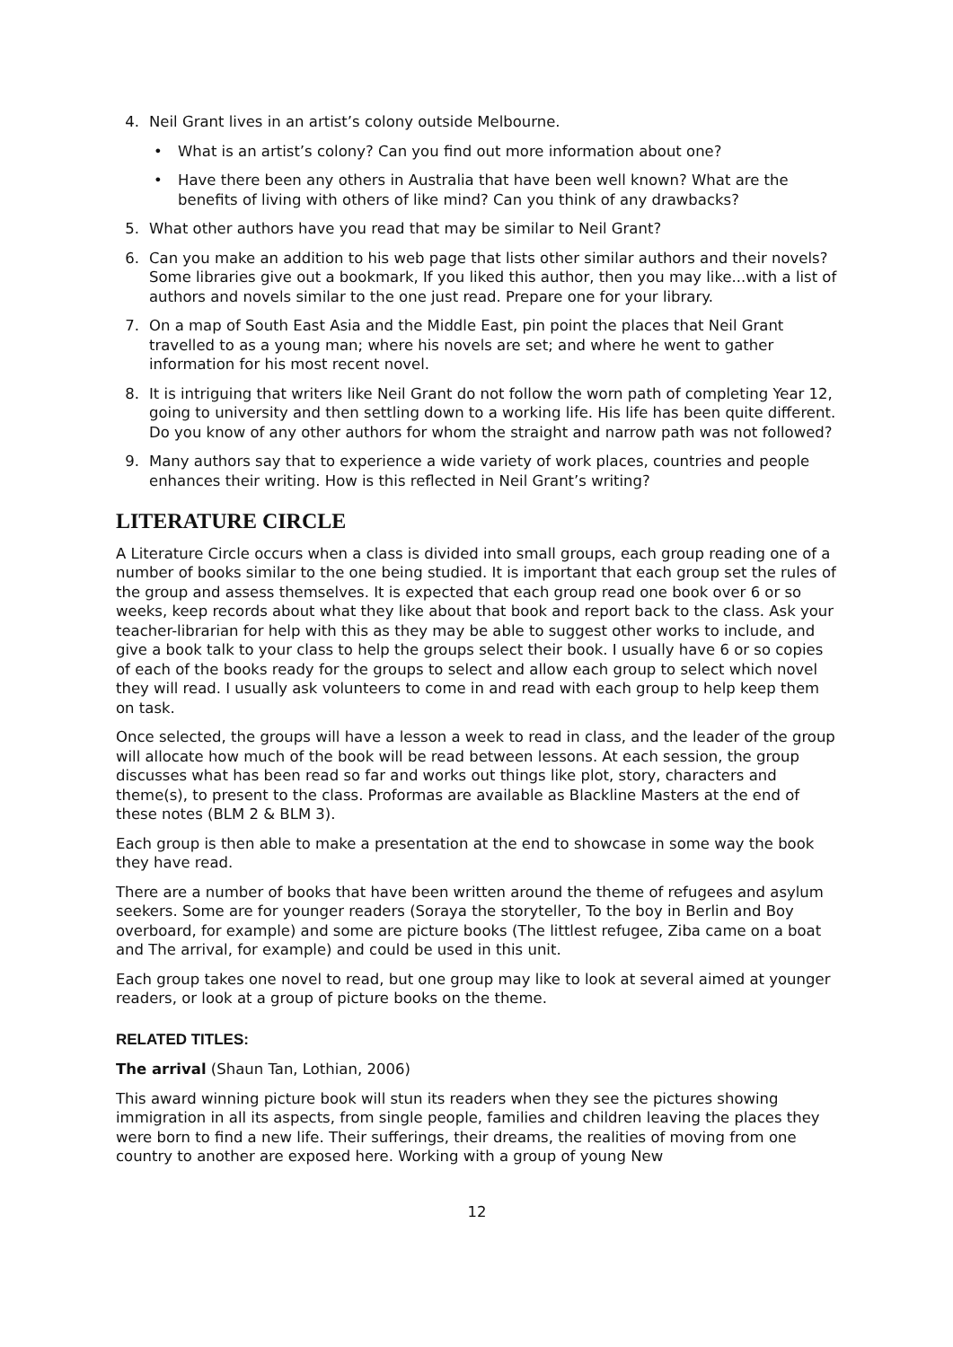4. Neil Grant lives in an artist’s colony outside Melbourne.
• What is an artist’s colony? Can you find out more information about one?
• Have there been any others in Australia that have been well known? What are the benefits of living with others of like mind? Can you think of any drawbacks?
5. What other authors have you read that may be similar to Neil Grant?
6. Can you make an addition to his web page that lists other similar authors and their novels? Some libraries give out a bookmark, If you liked this author, then you may like...with a list of authors and novels similar to the one just read. Prepare one for your library.
7. On a map of South East Asia and the Middle East, pin point the places that Neil Grant travelled to as a young man; where his novels are set; and where he went to gather information for his most recent novel.
8. It is intriguing that writers like Neil Grant do not follow the worn path of completing Year 12, going to university and then settling down to a working life. His life has been quite different. Do you know of any other authors for whom the straight and narrow path was not followed?
9. Many authors say that to experience a wide variety of work places, countries and people enhances their writing. How is this reflected in Neil Grant’s writing?
LITERATURE CIRCLE
A Literature Circle occurs when a class is divided into small groups, each group reading one of a number of books similar to the one being studied. It is important that each group set the rules of the group and assess themselves. It is expected that each group read one book over 6 or so weeks, keep records about what they like about that book and report back to the class. Ask your teacher-librarian for help with this as they may be able to suggest other works to include, and give a book talk to your class to help the groups select their book. I usually have 6 or so copies of each of the books ready for the groups to select and allow each group to select which novel they will read. I usually ask volunteers to come in and read with each group to help keep them on task.
Once selected, the groups will have a lesson a week to read in class, and the leader of the group will allocate how much of the book will be read between lessons. At each session, the group discusses what has been read so far and works out things like plot, story, characters and theme(s), to present to the class. Proformas are available as Blackline Masters at the end of these notes (BLM 2 & BLM 3).
Each group is then able to make a presentation at the end to showcase in some way the book they have read.
There are a number of books that have been written around the theme of refugees and asylum seekers. Some are for younger readers (Soraya the storyteller, To the boy in Berlin and Boy overboard, for example) and some are picture books (The littlest refugee, Ziba came on a boat and The arrival, for example) and could be used in this unit.
Each group takes one novel to read, but one group may like to look at several aimed at younger readers, or look at a group of picture books on the theme.
RELATED TITLES:
The arrival (Shaun Tan, Lothian, 2006)
This award winning picture book will stun its readers when they see the pictures showing immigration in all its aspects, from single people, families and children leaving the places they were born to find a new life. Their sufferings, their dreams, the realities of moving from one country to another are exposed here. Working with a group of young New
12